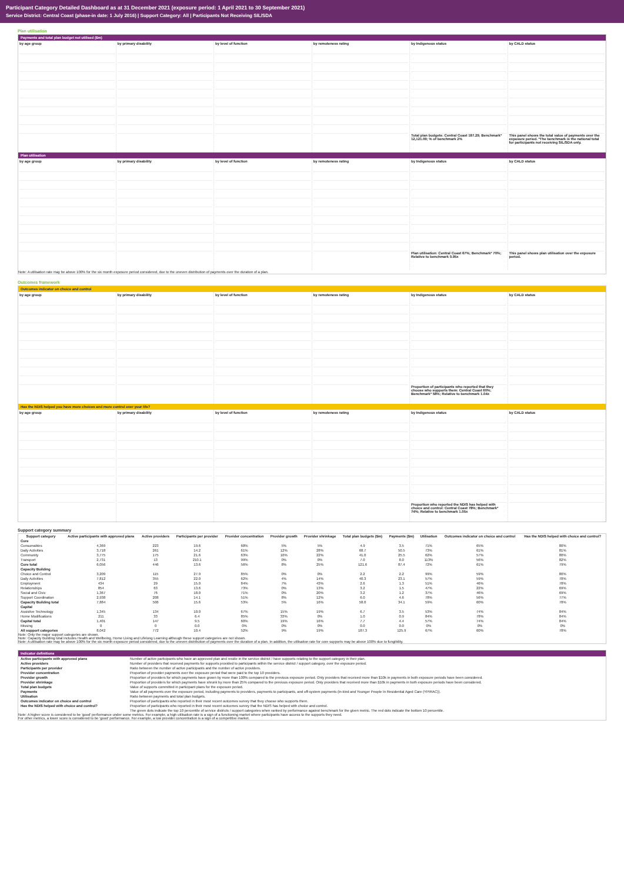Participant Category Detailed Dashboard as at 31 December 2021 (exposure period: 1 April 2021 to 30 September 2021)
Service District: Central Coast (phase-in date: 1 July 2016) | Support Category: All | Participants Not Receiving SIL/SDA
Plan utilisation
Payments and total plan budget not utilised ($m)
by age group by primary disability by level of function by remoteness rating by Indigenous status
Total plan budgets: Central Coast 187.29; Benchmark* 12,121.09; % of benchmark 2%
by CALD status
This panel shows the total value of payments over the exposure period. *The benchmark is the national total for participants not receiving SIL/SDA only.
Plan utilisation
by age group by primary disability by level of function by remoteness rating by Indigenous status
Plan utilisation: Central Coast 67%; Benchmark* 70%; Relative to benchmark 0.95x
by CALD status
This panel shows plan utilisation over the exposure period.
Note: A utilisation rate may be above 100% for the six month exposure period considered, due to the uneven distribution of payments over the duration of a plan.
Outcomes framework
Outcomes indicator on choice and control
by age group by primary disability by level of function by remoteness rating by Indigenous status
Proportion of participants who reported that they choose who supports them: Central Coast 60%; Benchmark* 58%; Relative to benchmark 1.04x
by CALD status
Has the NDIS helped you have more choices and more control over your life?
by age group by primary disability by level of function by remoteness rating by Indigenous status
Proportion who reported the NDIS has helped with choice and control: Central Coast 78%; Benchmark* 74%; Relative to benchmark 1.05x
by CALD status
Support category summary
| Support category | Active participants with approved plans | Active providers | Participants per provider | Provider concentration | Provider growth | Provider shrinkage | Total plan budgets ($m) | Payments ($m) | Utilisation | Outcomes indicator on choice and control | Has the NDIS helped with choice and control? |
| --- | --- | --- | --- | --- | --- | --- | --- | --- | --- | --- | --- |
| Core | | | | | | | | | | | |
| Consumables | 4,369 | 223 | 19.6 | 68% | 5% | 5% | 4.9 | 3.5 | 71% | 65% | 80% |
| Daily Activities | 3,718 | 261 | 14.2 | 61% | 12% | 28% | 68.7 | 50.5 | 73% | 61% | 81% |
| Community | 3,775 | 175 | 21.6 | 63% | 10% | 22% | 41.0 | 25.5 | 62% | 57% | 80% |
| Transport | 2,731 | 13 | 210.1 | 99% | 0% | 0% | 7.0 | 8.0 | 113% | 56% | 82% |
| Core total | 6,056 | 446 | 13.6 | 56% | 8% | 25% | 121.6 | 87.4 | 72% | 61% | 79% |
| Capacity Building | | | | | | | | | | | |
| Choice and Control | 3,209 | 115 | 27.9 | 85% | 0% | 0% | 2.2 | 2.2 | 99% | 59% | 80% |
| Daily Activities | 7,812 | 355 | 22.0 | 62% | 4% | 14% | 40.3 | 23.1 | 57% | 59% | 78% |
| Employment | 434 | 29 | 15.0 | 84% | 7% | 43% | 2.6 | 1.3 | 51% | 46% | 78% |
| Relationships | 854 | 63 | 13.6 | 73% | 0% | 13% | 3.2 | 1.5 | 47% | 22% | 69% |
| Social and Civic | 1,367 | 76 | 18.0 | 71% | 0% | 20% | 3.2 | 1.2 | 37% | 46% | 69% |
| Support Coordination | 2,938 | 208 | 14.1 | 51% | 8% | 12% | 6.0 | 4.6 | 78% | 56% | 77% |
| Capacity Building total | 7,884 | 506 | 15.6 | 53% | 5% | 16% | 58.0 | 34.1 | 59% | 60% | 78% |
| Capital | | | | | | | | | | | |
| Assistive Technology | 1,345 | 134 | 10.0 | 67% | 15% | 19% | 6.7 | 3.5 | 53% | 74% | 84% |
| Home Modifications | 211 | 33 | 6.4 | 85% | 33% | 0% | 1.0 | 0.9 | 84% | 78% | 84% |
| Capital total | 1,401 | 147 | 9.5 | 60% | 19% | 16% | 7.7 | 4.4 | 57% | 74% | 84% |
| Missing | 0 | 0 | 0.0 | 0% | 0% | 0% | 0.0 | 0.0 | 0% | 0% | 0% |
| All support categories | 8,042 | 772 | 10.4 | 52% | 9% | 19% | 187.3 | 125.9 | 67% | 60% | 78% |
Note: Only the major support categories are shown.
Note: Capacity Building total includes Health and Wellbeing, Home Living and Lifelong Learning although these support categories are not shown.
Note: A utilisation rate may be above 100% for the six month exposure period considered, due to the uneven distribution of payments over the duration of a plan. In addition, the utilisation rate for core supports may be above 100% due to fungibility.
Indicator definitions
| Active participants with approved plans | Number of active participants who have an approved plan and reside in the service district / have supports relating to the support category in their plan. |
| Active providers | Number of providers that received payments for supports provided to participants within the service district / support category, over the exposure period. |
| Participants per provider | Ratio between the number of active participants and the number of active providers. |
| Provider concentration | Proportion of provider payments over the exposure period that were paid to the top 10 providers. |
| Provider growth | Proportion of providers for which payments have grown by more than 100% compared to the previous exposure period. Only providers that received more than $10k in payments in both exposure periods have been considered. |
| Provider shrinkage | Proportion of providers for which payments have shrunk by more than 25% compared to the previous exposure period. Only providers that received more than $10k in payments in both exposure periods have been considered. |
| Total plan budgets | Value of supports committed in participant plans for the exposure period. |
| Payments | Value of all payments over the exposure period, including payments to providers, payments to participants, and off-system payments (in-kind and Younger People In Residential Aged Care (YPIRAC)). |
| Utilisation | Ratio between payments and total plan budgets. |
| Outcomes indicator on choice and control | Proportion of participants who reported in their most recent outcomes survey that they choose who supports them. |
| Has the NDIS helped with choice and control? | Proportion of participants who reported in their most recent outcomes survey that the NDIS has helped with choice and control. |
| | The green dots indicate the top 10 percentile of service districts / support categories when ranked by performance against benchmark for the given metric. The red dots indicate the bottom 10 percentile. |
Note: A higher score is considered to be 'good' performance under some metrics. For example, a high utilisation rate is a sign of a functioning market where participants have access to the supports they need.
For other metrics, a lower score is considered to be 'good' performance. For example, a low provider concentration is a sign of a competitive market.